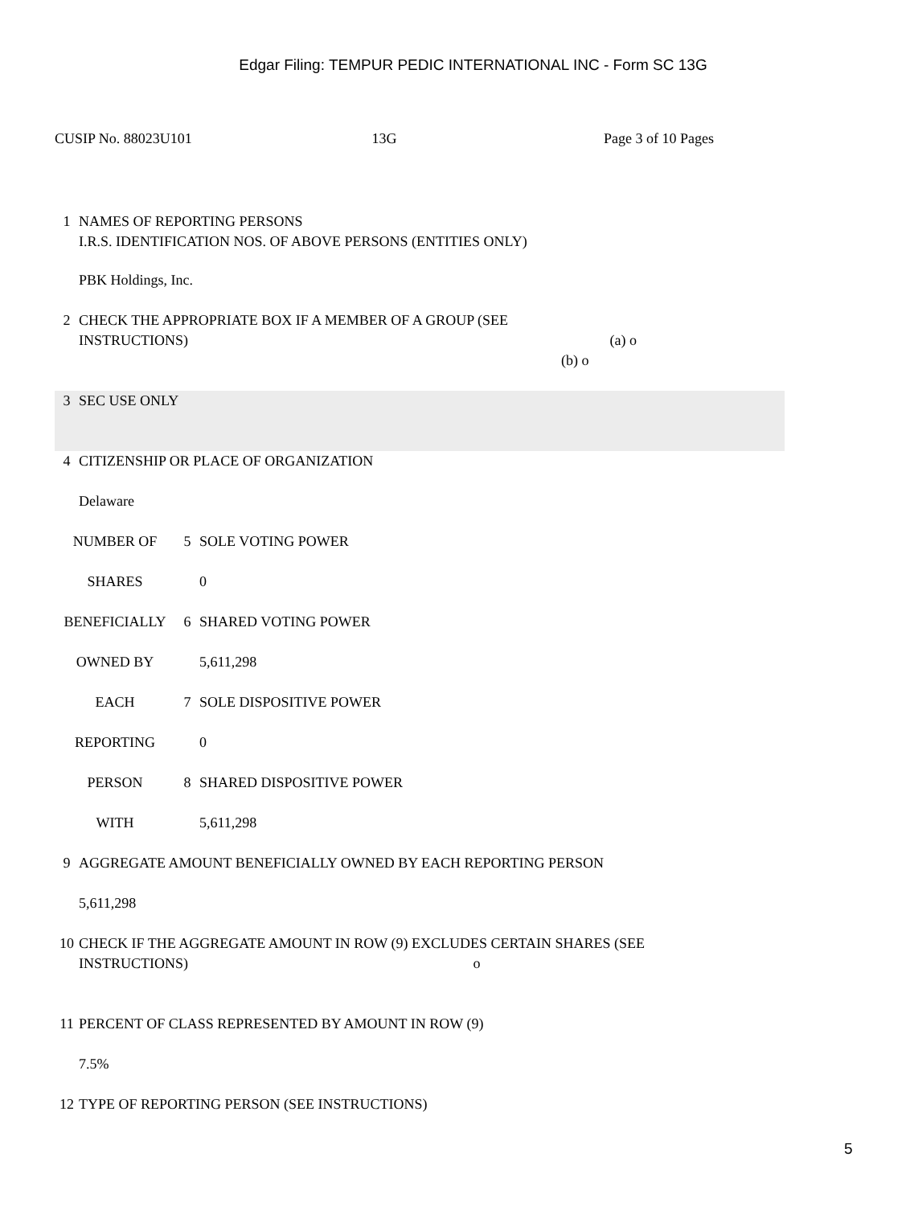Edgar Filing: TEMPUR PEDIC INTERNATIONAL INC - Form SC 13G
CUSIP No. 88023U101 13G Page 3 of 10 Pages
| 1 | NAMES OF REPORTING PERSONS I.R.S. IDENTIFICATION NOS. OF ABOVE PERSONS (ENTITIES ONLY) PBK Holdings, Inc. |
| 2 | CHECK THE APPROPRIATE BOX IF A MEMBER OF A GROUP (SEE INSTRUCTIONS) (a) o (b) o |
| 3 | SEC USE ONLY |
| 4 | CITIZENSHIP OR PLACE OF ORGANIZATION Delaware |
| NUMBER OF | 5 | SOLE VOTING POWER |
| SHARES | | 0 |
| BENEFICIALLY | 6 | SHARED VOTING POWER |
| OWNED BY | | 5,611,298 |
| EACH | 7 | SOLE DISPOSITIVE POWER |
| REPORTING | | 0 |
| PERSON | 8 | SHARED DISPOSITIVE POWER |
| WITH | | 5,611,298 |
| 9 | AGGREGATE AMOUNT BENEFICIALLY OWNED BY EACH REPORTING PERSON 5,611,298 |
| 10 | CHECK IF THE AGGREGATE AMOUNT IN ROW (9) EXCLUDES CERTAIN SHARES (SEE INSTRUCTIONS) o |
| 11 | PERCENT OF CLASS REPRESENTED BY AMOUNT IN ROW (9) 7.5% |
| 12 | TYPE OF REPORTING PERSON (SEE INSTRUCTIONS) |
5